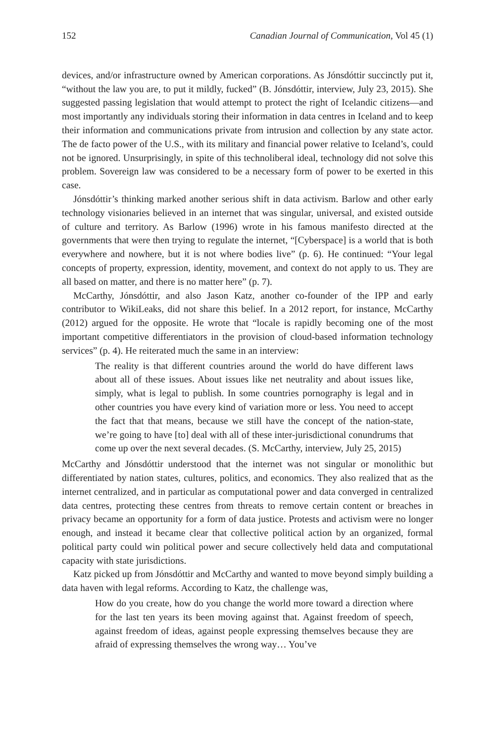152 Canadian Journal of Communication, Vol 45 (1)
devices, and/or infrastructure owned by American corporations. As Jónsdóttir succinctly put it, “without the law you are, to put it mildly, fucked” (B. Jónsdóttir, interview, July 23, 2015). She suggested passing legislation that would attempt to protect the right of Icelandic citizens—and most importantly any individuals storing their information in data centres in Iceland and to keep their information and communications private from intrusion and collection by any state actor. The de facto power of the U.S., with its military and financial power relative to Iceland’s, could not be ignored. Unsurprisingly, in spite of this technoliberal ideal, technology did not solve this problem. Sovereign law was considered to be a necessary form of power to be exerted in this case.
Jónsdóttir’s thinking marked another serious shift in data activism. Barlow and other early technology visionaries believed in an internet that was singular, universal, and existed outside of culture and territory. As Barlow (1996) wrote in his famous manifesto directed at the governments that were then trying to regulate the internet, “[Cyberspace] is a world that is both everywhere and nowhere, but it is not where bodies live” (p. 6). He continued: “Your legal concepts of property, expression, identity, movement, and context do not apply to us. They are all based on matter, and there is no matter here” (p. 7).
McCarthy, Jónsdóttir, and also Jason Katz, another co-founder of the IPP and early contributor to WikiLeaks, did not share this belief. In a 2012 report, for instance, McCarthy (2012) argued for the opposite. He wrote that “locale is rapidly becoming one of the most important competitive differentiators in the provision of cloud-based information technology services” (p. 4). He reiterated much the same in an interview:
The reality is that different countries around the world do have different laws about all of these issues. About issues like net neutrality and about issues like, simply, what is legal to publish. In some countries pornography is legal and in other countries you have every kind of variation more or less. You need to accept the fact that that means, because we still have the concept of the nation-state, we’re going to have [to] deal with all of these inter-jurisdictional conundrums that come up over the next several decades. (S. McCarthy, interview, July 25, 2015)
McCarthy and Jónsdóttir understood that the internet was not singular or monolithic but differentiated by nation states, cultures, politics, and economics. They also realized that as the internet centralized, and in particular as computational power and data converged in centralized data centres, protecting these centres from threats to remove certain content or breaches in privacy became an opportunity for a form of data justice. Protests and activism were no longer enough, and instead it became clear that collective political action by an organized, formal political party could win political power and secure collectively held data and computational capacity with state jurisdictions.
Katz picked up from Jónsdóttir and McCarthy and wanted to move beyond simply building a data haven with legal reforms. According to Katz, the challenge was,
How do you create, how do you change the world more toward a direction where for the last ten years its been moving against that. Against freedom of speech, against freedom of ideas, against people expressing themselves because they are afraid of expressing themselves the wrong way… You’ve